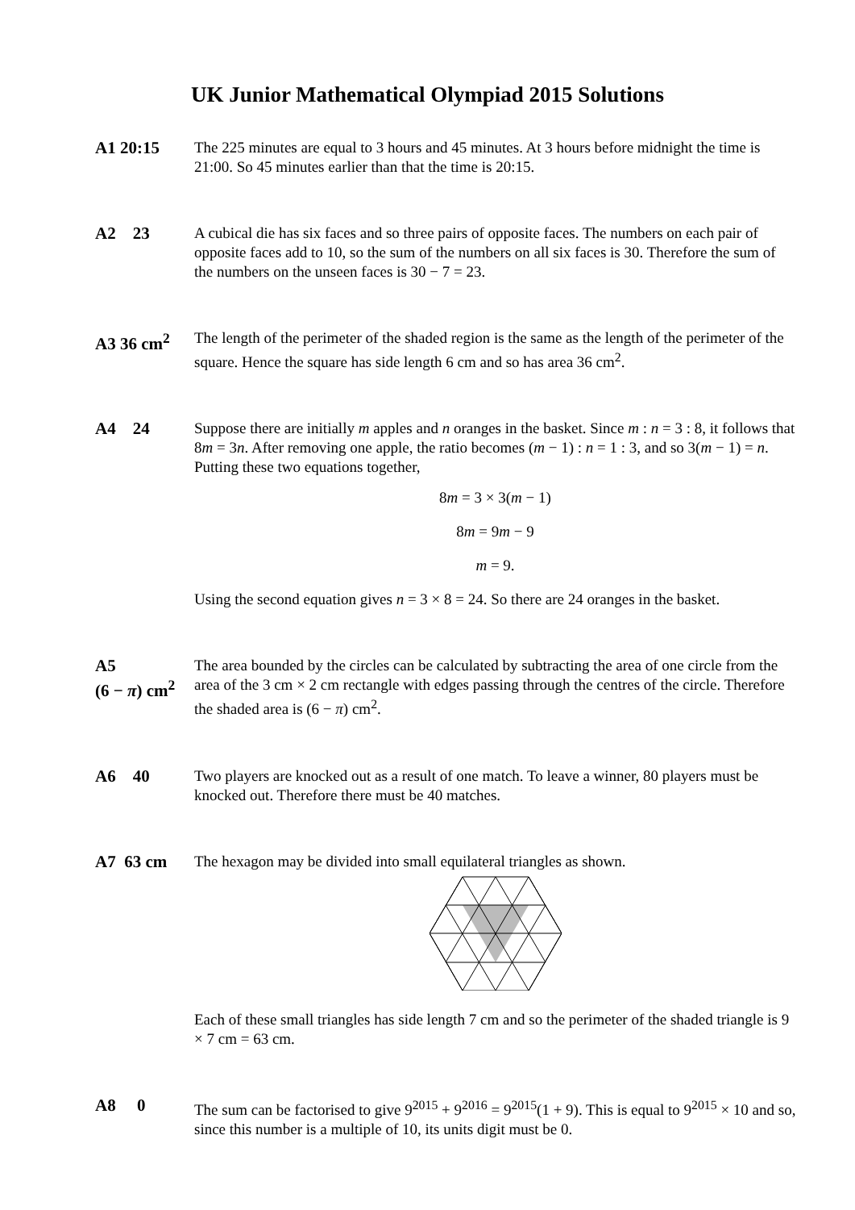UK Junior Mathematical Olympiad 2015 Solutions
A1 20:15 The 225 minutes are equal to 3 hours and 45 minutes. At 3 hours before midnight the time is 21:00. So 45 minutes earlier than that the time is 20:15.
A2 23 A cubical die has six faces and so three pairs of opposite faces. The numbers on each pair of opposite faces add to 10, so the sum of the numbers on all six faces is 30. Therefore the sum of the numbers on the unseen faces is 30 − 7 = 23.
A3 36 cm<sup>2</sup> The length of the perimeter of the shaded region is the same as the length of the perimeter of the square. Hence the square has side length 6 cm and so has area 36 cm<sup>2</sup>.
A4 24 Suppose there are initially m apples and n oranges in the basket. Since m : n = 3 : 8, it follows that 8m = 3n. After removing one apple, the ratio becomes (m − 1) : n = 1 : 3, and so 3(m − 1) = n. Putting these two equations together,
8m = 3 × 3(m − 1)
8m = 9m − 9
m = 9.
Using the second equation gives n = 3 × 8 = 24. So there are 24 oranges in the basket.
A5
(6 − π) cm<sup>2</sup>
The area bounded by the circles can be calculated by subtracting the area of one circle from the area of the 3 cm × 2 cm rectangle with edges passing through the centres of the circle. Therefore the shaded area is (6 − π) cm<sup>2</sup>.
A6 40 Two players are knocked out as a result of one match. To leave a winner, 80 players must be knocked out. Therefore there must be 40 matches.
A7 63 cm The hexagon may be divided into small equilateral triangles as shown.
Each of these small triangles has side length 7 cm and so the perimeter of the shaded triangle is 9 × 7 cm = 63 cm.
A8 0 The sum can be factorised to give 9<sup>2015</sup> + 9<sup>2016</sup> = 9<sup>2015</sup>(1 + 9). This is equal to 9<sup>2015</sup> × 10 and so, since this number is a multiple of 10, its units digit must be 0.